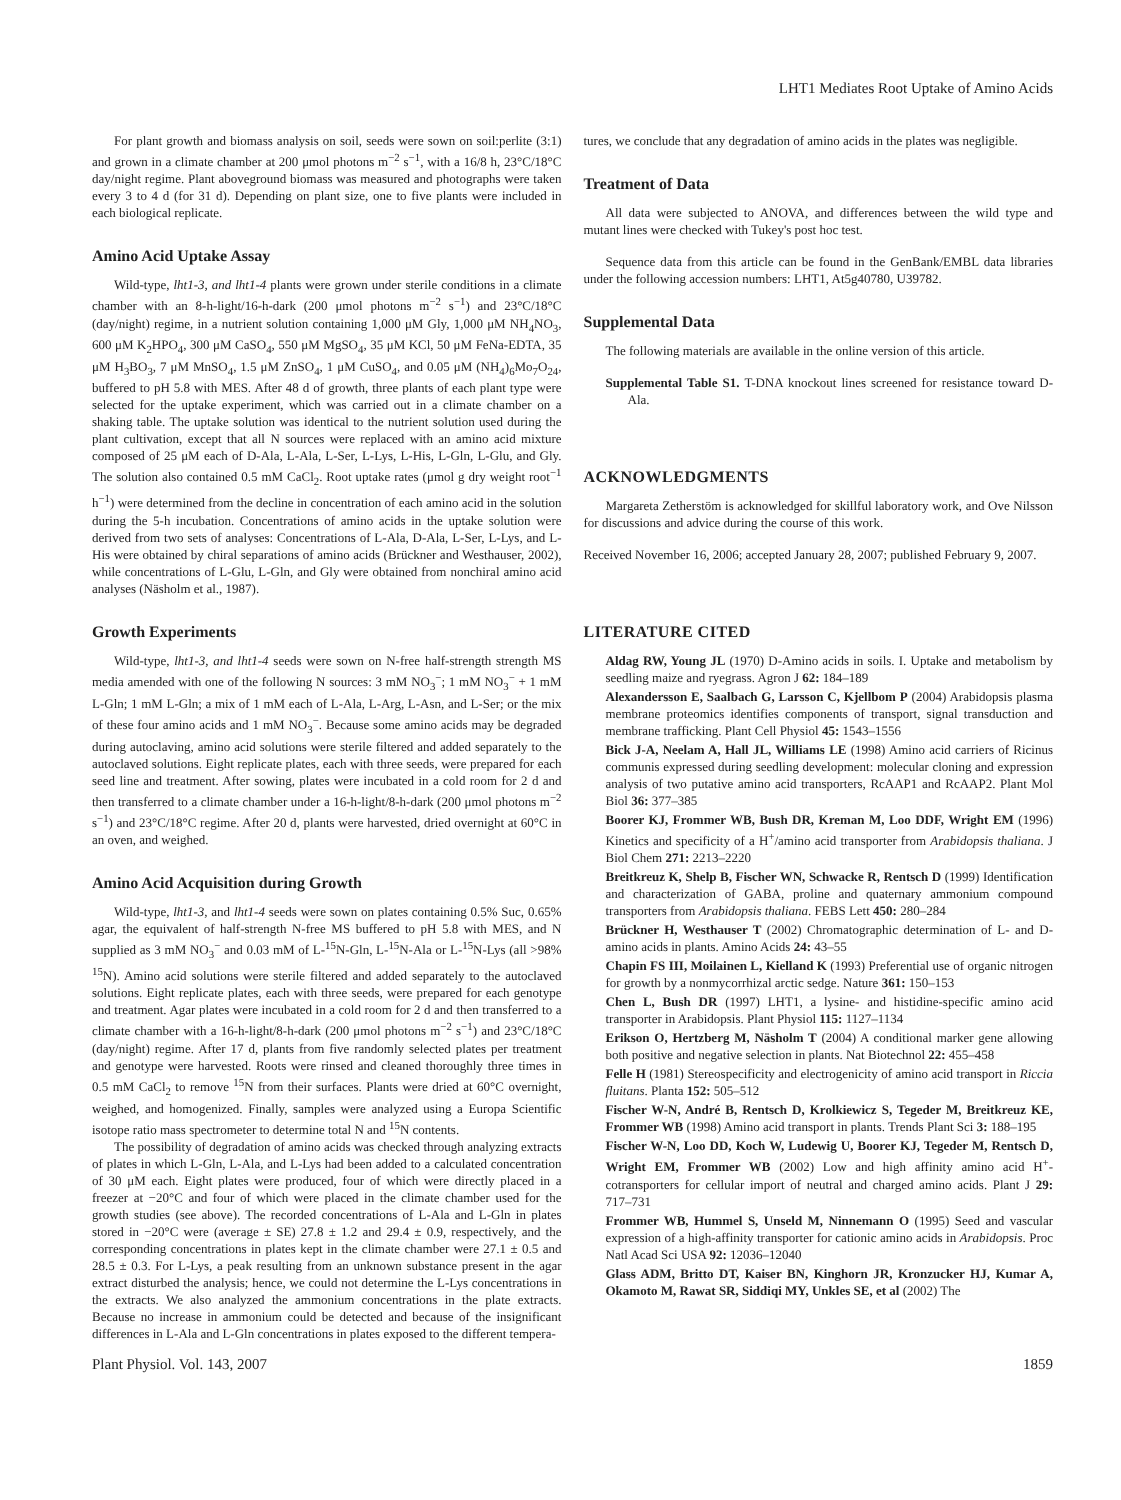LHT1 Mediates Root Uptake of Amino Acids
For plant growth and biomass analysis on soil, seeds were sown on soil:perlite (3:1) and grown in a climate chamber at 200 μmol photons m<sup>−2</sup> s<sup>−1</sup>, with a 16/8 h, 23°C/18°C day/night regime. Plant aboveground biomass was measured and photographs were taken every 3 to 4 d (for 31 d). Depending on plant size, one to five plants were included in each biological replicate.
Amino Acid Uptake Assay
Wild-type, lht1-3, and lht1-4 plants were grown under sterile conditions in a climate chamber with an 8-h-light/16-h-dark (200 μmol photons m<sup>−2</sup> s<sup>−1</sup>) and 23°C/18°C (day/night) regime, in a nutrient solution containing 1,000 μM Gly, 1,000 μM NH<sub>4</sub>NO<sub>3</sub>, 600 μM K<sub>2</sub>HPO<sub>4</sub>, 300 μM CaSO<sub>4</sub>, 550 μM MgSO<sub>4</sub>, 35 μM KCl, 50 μM FeNa-EDTA, 35 μM H<sub>3</sub>BO<sub>3</sub>, 7 μM MnSO<sub>4</sub>, 1.5 μM ZnSO<sub>4</sub>, 1 μM CuSO<sub>4</sub>, and 0.05 μM (NH<sub>4</sub>)<sub>6</sub>Mo<sub>7</sub>O<sub>24</sub>, buffered to pH 5.8 with MES. After 48 d of growth, three plants of each plant type were selected for the uptake experiment, which was carried out in a climate chamber on a shaking table. The uptake solution was identical to the nutrient solution used during the plant cultivation, except that all N sources were replaced with an amino acid mixture composed of 25 μM each of D-Ala, L-Ala, L-Ser, L-Lys, L-His, L-Gln, L-Glu, and Gly. The solution also contained 0.5 mM CaCl<sub>2</sub>. Root uptake rates (μmol g dry weight root<sup>−1</sup> h<sup>−1</sup>) were determined from the decline in concentration of each amino acid in the solution during the 5-h incubation. Concentrations of amino acids in the uptake solution were derived from two sets of analyses: Concentrations of L-Ala, D-Ala, L-Ser, L-Lys, and L-His were obtained by chiral separations of amino acids (Brückner and Westhauser, 2002), while concentrations of L-Glu, L-Gln, and Gly were obtained from nonchiral amino acid analyses (Näsholm et al., 1987).
Growth Experiments
Wild-type, lht1-3, and lht1-4 seeds were sown on N-free half-strength strength MS media amended with one of the following N sources: 3 mM NO<sub>3</sub><sup>−</sup>; 1 mM NO<sub>3</sub><sup>−</sup> + 1 mM L-Gln; 1 mM L-Gln; a mix of 1 mM each of L-Ala, L-Arg, L-Asn, and L-Ser; or the mix of these four amino acids and 1 mM NO<sub>3</sub><sup>−</sup>. Because some amino acids may be degraded during autoclaving, amino acid solutions were sterile filtered and added separately to the autoclaved solutions. Eight replicate plates, each with three seeds, were prepared for each seed line and treatment. After sowing, plates were incubated in a cold room for 2 d and then transferred to a climate chamber under a 16-h-light/8-h-dark (200 μmol photons m<sup>−2</sup> s<sup>−1</sup>) and 23°C/18°C regime. After 20 d, plants were harvested, dried overnight at 60°C in an oven, and weighed.
Amino Acid Acquisition during Growth
Wild-type, lht1-3, and lht1-4 seeds were sown on plates containing 0.5% Suc, 0.65% agar, the equivalent of half-strength N-free MS buffered to pH 5.8 with MES, and N supplied as 3 mM NO<sub>3</sub><sup>−</sup> and 0.03 mM of L-<sup>15</sup>N-Gln, L-<sup>15</sup>N-Ala or L-<sup>15</sup>N-Lys (all >98% <sup>15</sup>N). Amino acid solutions were sterile filtered and added separately to the autoclaved solutions. Eight replicate plates, each with three seeds, were prepared for each genotype and treatment. Agar plates were incubated in a cold room for 2 d and then transferred to a climate chamber with a 16-h-light/8-h-dark (200 μmol photons m<sup>−2</sup> s<sup>−1</sup>) and 23°C/18°C (day/night) regime. After 17 d, plants from five randomly selected plates per treatment and genotype were harvested. Roots were rinsed and cleaned thoroughly three times in 0.5 mM CaCl<sub>2</sub> to remove <sup>15</sup>N from their surfaces. Plants were dried at 60°C overnight, weighed, and homogenized. Finally, samples were analyzed using a Europa Scientific isotope ratio mass spectrometer to determine total N and <sup>15</sup>N contents.
The possibility of degradation of amino acids was checked through analyzing extracts of plates in which L-Gln, L-Ala, and L-Lys had been added to a calculated concentration of 30 μM each. Eight plates were produced, four of which were directly placed in a freezer at −20°C and four of which were placed in the climate chamber used for the growth studies (see above). The recorded concentrations of L-Ala and L-Gln in plates stored in −20°C were (average ± SE) 27.8 ± 1.2 and 29.4 ± 0.9, respectively, and the corresponding concentrations in plates kept in the climate chamber were 27.1 ± 0.5 and 28.5 ± 0.3. For L-Lys, a peak resulting from an unknown substance present in the agar extract disturbed the analysis; hence, we could not determine the L-Lys concentrations in the extracts. We also analyzed the ammonium concentrations in the plate extracts. Because no increase in ammonium could be detected and because of the insignificant differences in L-Ala and L-Gln concentrations in plates exposed to the different tempera-
tures, we conclude that any degradation of amino acids in the plates was negligible.
Treatment of Data
All data were subjected to ANOVA, and differences between the wild type and mutant lines were checked with Tukey's post hoc test.
Sequence data from this article can be found in the GenBank/EMBL data libraries under the following accession numbers: LHT1, At5g40780, U39782.
Supplemental Data
The following materials are available in the online version of this article.
Supplemental Table S1. T-DNA knockout lines screened for resistance toward D-Ala.
ACKNOWLEDGMENTS
Margareta Zetherstöm is acknowledged for skillful laboratory work, and Ove Nilsson for discussions and advice during the course of this work.
Received November 16, 2006; accepted January 28, 2007; published February 9, 2007.
LITERATURE CITED
Aldag RW, Young JL (1970) D-Amino acids in soils. I. Uptake and metabolism by seedling maize and ryegrass. Agron J 62: 184–189
Alexandersson E, Saalbach G, Larsson C, Kjellbom P (2004) Arabidopsis plasma membrane proteomics identifies components of transport, signal transduction and membrane trafficking. Plant Cell Physiol 45: 1543–1556
Bick J-A, Neelam A, Hall JL, Williams LE (1998) Amino acid carriers of Ricinus communis expressed during seedling development: molecular cloning and expression analysis of two putative amino acid transporters, RcAAP1 and RcAAP2. Plant Mol Biol 36: 377–385
Boorer KJ, Frommer WB, Bush DR, Kreman M, Loo DDF, Wright EM (1996) Kinetics and specificity of a H<sup>+</sup>/amino acid transporter from Arabidopsis thaliana. J Biol Chem 271: 2213–2220
Breitkreuz K, Shelp B, Fischer WN, Schwacke R, Rentsch D (1999) Identification and characterization of GABA, proline and quaternary ammonium compound transporters from Arabidopsis thaliana. FEBS Lett 450: 280–284
Brückner H, Westhauser T (2002) Chromatographic determination of L- and D-amino acids in plants. Amino Acids 24: 43–55
Chapin FS III, Moilainen L, Kielland K (1993) Preferential use of organic nitrogen for growth by a nonmycorrhizal arctic sedge. Nature 361: 150–153
Chen L, Bush DR (1997) LHT1, a lysine- and histidine-specific amino acid transporter in Arabidopsis. Plant Physiol 115: 1127–1134
Erikson O, Hertzberg M, Näsholm T (2004) A conditional marker gene allowing both positive and negative selection in plants. Nat Biotechnol 22: 455–458
Felle H (1981) Stereospecificity and electrogenicity of amino acid transport in Riccia fluitans. Planta 152: 505–512
Fischer W-N, André B, Rentsch D, Krolkiewicz S, Tegeder M, Breitkreuz KE, Frommer WB (1998) Amino acid transport in plants. Trends Plant Sci 3: 188–195
Fischer W-N, Loo DD, Koch W, Ludewig U, Boorer KJ, Tegeder M, Rentsch D, Wright EM, Frommer WB (2002) Low and high affinity amino acid H<sup>+</sup>-cotransporters for cellular import of neutral and charged amino acids. Plant J 29: 717–731
Frommer WB, Hummel S, Unseld M, Ninnemann O (1995) Seed and vascular expression of a high-affinity transporter for cationic amino acids in Arabidopsis. Proc Natl Acad Sci USA 92: 12036–12040
Glass ADM, Britto DT, Kaiser BN, Kinghorn JR, Kronzucker HJ, Kumar A, Okamoto M, Rawat SR, Siddiqi MY, Unkles SE, et al (2002) The
Plant Physiol. Vol. 143, 2007 1859